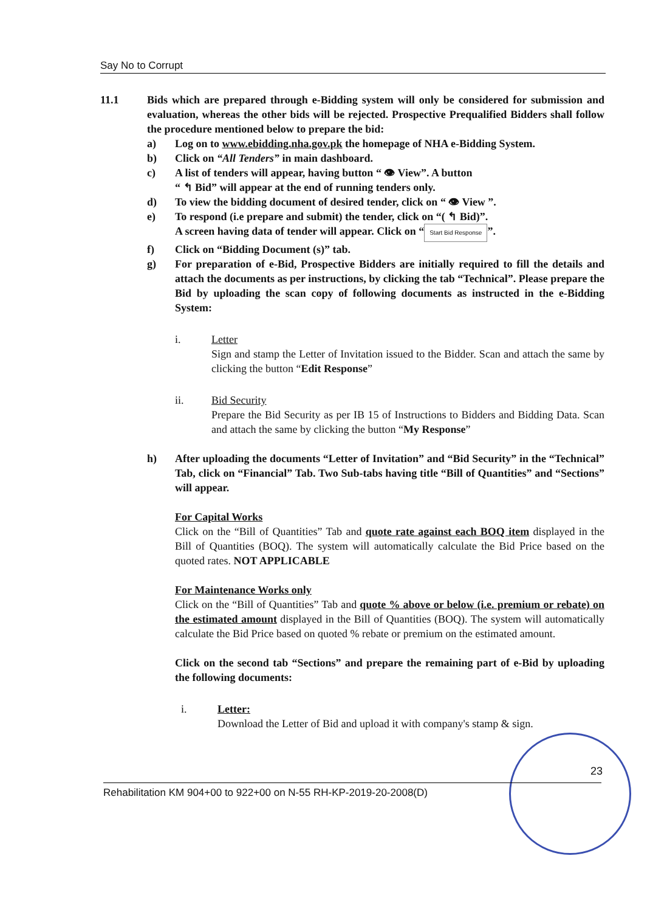Say No to Corrupt
11.1 Bids which are prepared through e-Bidding system will only be considered for submission and evaluation, whereas the other bids will be rejected. Prospective Prequalified Bidders shall follow the procedure mentioned below to prepare the bid:
a) Log on to www.ebidding.nha.gov.pk the homepage of NHA e-Bidding System.
b) Click on “All Tenders” in main dashboard.
c) A list of tenders will appear, having button “ 👁 View”. A button
“ ↰ Bid” will appear at the end of running tenders only.
d) To view the bidding document of desired tender, click on “ 👁 View ”.
e) To respond (i.e prepare and submit) the tender, click on “( ↰ Bid)”.
A screen having data of tender will appear. Click on “Start Bid Response”.
f) Click on “Bidding Document (s)” tab.
g) For preparation of e-Bid, Prospective Bidders are initially required to fill the details and attach the documents as per instructions, by clicking the tab “Technical”. Please prepare the Bid by uploading the scan copy of following documents as instructed in the e-Bidding System:
i. Letter
Sign and stamp the Letter of Invitation issued to the Bidder. Scan and attach the same by clicking the button “Edit Response”
ii. Bid Security
Prepare the Bid Security as per IB 15 of Instructions to Bidders and Bidding Data. Scan and attach the same by clicking the button “My Response”
h) After uploading the documents “Letter of Invitation” and “Bid Security” in the “Technical” Tab, click on “Financial” Tab. Two Sub-tabs having title “Bill of Quantities” and “Sections” will appear.
For Capital Works
Click on the “Bill of Quantities” Tab and quote rate against each BOQ item displayed in the Bill of Quantities (BOQ). The system will automatically calculate the Bid Price based on the quoted rates. NOT APPLICABLE
For Maintenance Works only
Click on the “Bill of Quantities” Tab and quote % above or below (i.e. premium or rebate) on the estimated amount displayed in the Bill of Quantities (BOQ). The system will automatically calculate the Bid Price based on quoted % rebate or premium on the estimated amount.
Click on the second tab “Sections” and prepare the remaining part of e-Bid by uploading the following documents:
i. Letter:
Download the Letter of Bid and upload it with company's stamp & sign.
23
Rehabilitation KM 904+00 to 922+00 on N-55 RH-KP-2019-20-2008(D)